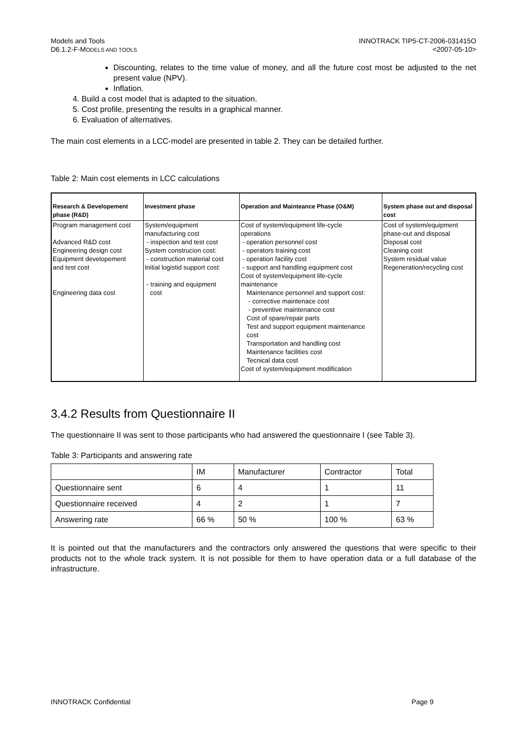Models and Tools
D6.1.2-F-MODELS AND TOOLS
INNOTRACK TIP5-CT-2006-031415O
<2007-05-10>
Discounting, relates to the time value of money, and all the future cost most be adjusted to the net present value (NPV).
Inflation.
4. Build a cost model that is adapted to the situation.
5. Cost profile, presenting the results in a graphical manner.
6. Evaluation of alternatives.
The main cost elements in a LCC-model are presented in table 2. They can be detailed further.
Table 2: Main cost elements in LCC calculations
| Research & Developement phase (R&D) | Investment phase | Operation and Mainteance Phase (O&M) | System phase out and disposal cost |
| --- | --- | --- | --- |
| Program management cost Advanced R&D cost Engineering design cost Equipment developement and test cost Engineering data cost | System/equipment manufacturing cost - inspection and test cost System construcion cost: - construction material cost Initial logistid support cost: - training and equipment cost | Cost of system/equipment life-cycle operations - operation personnel cost - operators training cost - operation facility cost - support and handling equipment cost Cost of system/equipment life-cycle maintenance Maintenance personnel and support cost: - corrective maintenace cost - preventive maintenance cost Cost of spare/repair parts Test and support equipment maintenance cost Transportation and handling cost Maintenance facilities cost Tecnical data cost Cost of system/equipment modification | Cost of system/equipment phase-out and disposal Disposal cost Cleaning cost System residual value Regeneration/recycling cost |
3.4.2 Results from Questionnaire II
The questionnaire II was sent to those participants who had answered the questionnaire I (see Table 3).
Table 3: Participants and answering rate
| | IM | Manufacturer | Contractor | Total |
| Questionnaire sent | 6 | 4 | 1 | 11 |
| Questionnaire received | 4 | 2 | 1 | 7 |
| Answering rate | 66 % | 50 % | 100 % | 63 % |
It is pointed out that the manufacturers and the contractors only answered the questions that were specific to their products not to the whole track system. It is not possible for them to have operation data or a full database of the infrastructure.
INNOTRACK Confidential Page 9